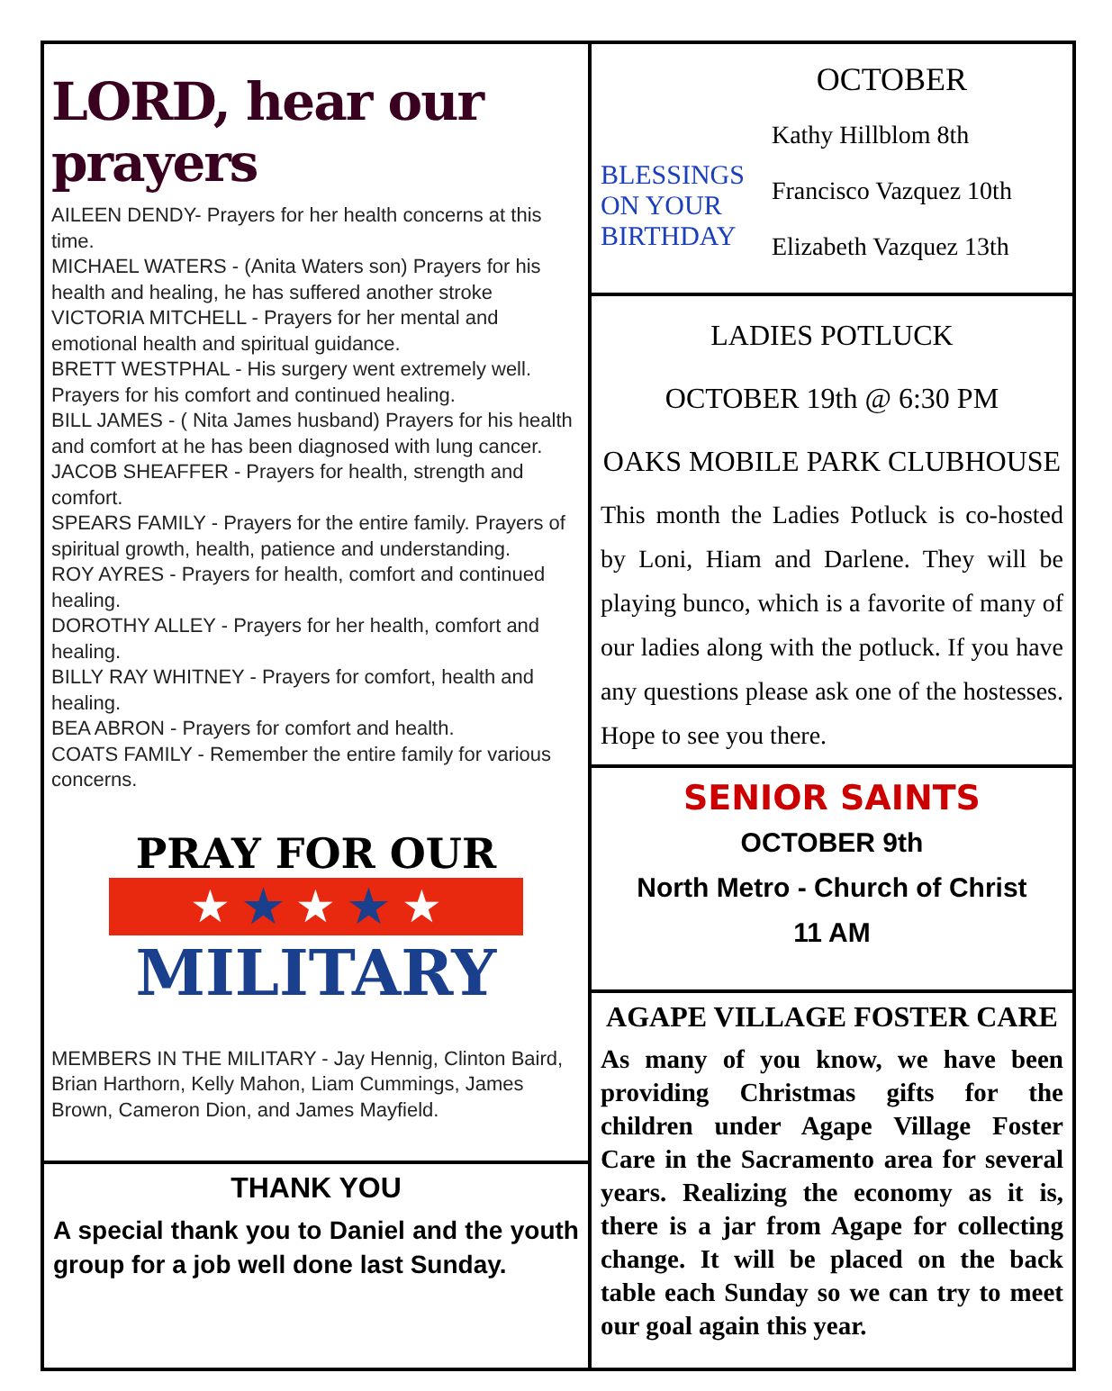LORD, hear our prayers
AILEEN DENDY- Prayers for her health concerns at this time.
MICHAEL WATERS - (Anita Waters son) Prayers for his health and healing, he has suffered another stroke
VICTORIA MITCHELL - Prayers for her mental and emotional health and spiritual guidance.
BRETT WESTPHAL - His surgery went extremely well. Prayers for his comfort and continued healing.
BILL JAMES - ( Nita James husband) Prayers for his health and comfort at he has been diagnosed with lung cancer.
JACOB SHEAFFER - Prayers for health, strength and comfort.
SPEARS FAMILY - Prayers for the entire family. Prayers of spiritual growth, health, patience and understanding.
ROY AYRES - Prayers for health, comfort and continued healing.
DOROTHY ALLEY - Prayers for her health, comfort and healing.
BILLY RAY WHITNEY - Prayers for comfort, health and healing.
BEA ABRON - Prayers for comfort and health.
COATS FAMILY - Remember the entire family for various concerns.
PRAY FOR OUR
★ ★ ★ ★ ★
MILITARY
MEMBERS IN THE MILITARY - Jay Hennig, Clinton Baird, Brian Harthorn, Kelly Mahon, Liam Cummings, James Brown, Cameron Dion, and James Mayfield.
THANK YOU
A special thank you to Daniel and the youth group for a job well done last Sunday.
BLESSINGS
ON YOUR
BIRTHDAY
OCTOBER
Kathy Hillblom 8th
Francisco Vazquez 10th
Elizabeth Vazquez 13th
LADIES POTLUCK
OCTOBER 19th @ 6:30 PM
OAKS MOBILE PARK CLUBHOUSE
This month the Ladies Potluck is co-hosted by Loni, Hiam and Darlene. They will be playing bunco, which is a favorite of many of our ladies along with the potluck. If you have any questions please ask one of the hostesses. Hope to see you there.
SENIOR SAINTS
OCTOBER 9th
North Metro - Church of Christ
11 AM
AGAPE VILLAGE FOSTER CARE
As many of you know, we have been providing Christmas gifts for the children under Agape Village Foster Care in the Sacramento area for several years. Realizing the economy as it is, there is a jar from Agape for collecting change. It will be placed on the back table each Sunday so we can try to meet our goal again this year.